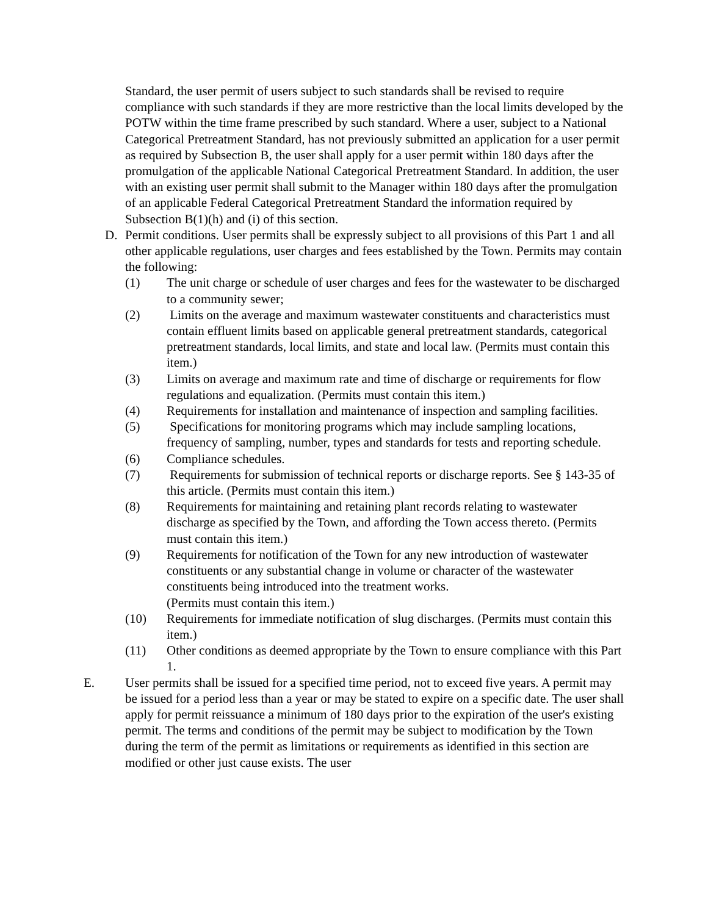Standard, the user permit of users subject to such standards shall be revised to require compliance with such standards if they are more restrictive than the local limits developed by the POTW within the time frame prescribed by such standard. Where a user, subject to a National Categorical Pretreatment Standard, has not previously submitted an application for a user permit as required by Subsection B, the user shall apply for a user permit within 180 days after the promulgation of the applicable National Categorical Pretreatment Standard. In addition, the user with an existing user permit shall submit to the Manager within 180 days after the promulgation of an applicable Federal Categorical Pretreatment Standard the information required by Subsection B(1)(h) and (i) of this section.
D. Permit conditions. User permits shall be expressly subject to all provisions of this Part 1 and all other applicable regulations, user charges and fees established by the Town. Permits may contain the following:
(1) The unit charge or schedule of user charges and fees for the wastewater to be discharged to a community sewer;
(2) Limits on the average and maximum wastewater constituents and characteristics must contain effluent limits based on applicable general pretreatment standards, categorical pretreatment standards, local limits, and state and local law. (Permits must contain this item.)
(3) Limits on average and maximum rate and time of discharge or requirements for flow regulations and equalization. (Permits must contain this item.)
(4) Requirements for installation and maintenance of inspection and sampling facilities.
(5) Specifications for monitoring programs which may include sampling locations, frequency of sampling, number, types and standards for tests and reporting schedule.
(6) Compliance schedules.
(7) Requirements for submission of technical reports or discharge reports. See § 143-35 of this article. (Permits must contain this item.)
(8) Requirements for maintaining and retaining plant records relating to wastewater discharge as specified by the Town, and affording the Town access thereto. (Permits must contain this item.)
(9) Requirements for notification of the Town for any new introduction of wastewater constituents or any substantial change in volume or character of the wastewater constituents being introduced into the treatment works.
(Permits must contain this item.)
(10) Requirements for immediate notification of slug discharges. (Permits must contain this item.)
(11) Other conditions as deemed appropriate by the Town to ensure compliance with this Part 1.
E. User permits shall be issued for a specified time period, not to exceed five years. A permit may be issued for a period less than a year or may be stated to expire on a specific date. The user shall apply for permit reissuance a minimum of 180 days prior to the expiration of the user's existing permit. The terms and conditions of the permit may be subject to modification by the Town during the term of the permit as limitations or requirements as identified in this section are modified or other just cause exists. The user